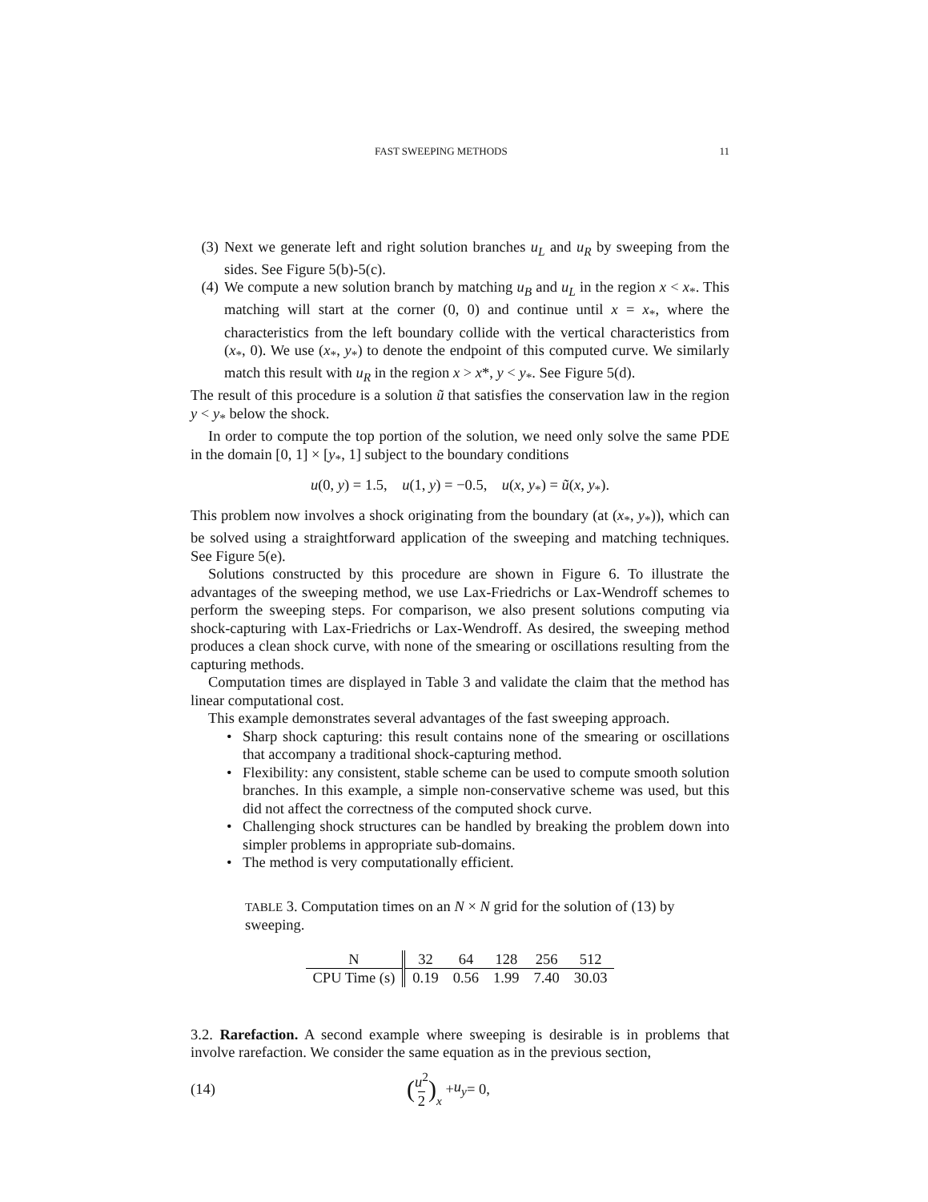FAST SWEEPING METHODS 11
(3) Next we generate left and right solution branches u<sub>L</sub> and u<sub>R</sub> by sweeping from the sides. See Figure 5(b)-5(c).
(4) We compute a new solution branch by matching u<sub>B</sub> and u<sub>L</sub> in the region x < x<sub>*</sub>. This matching will start at the corner (0, 0) and continue until x = x<sub>*</sub>, where the characteristics from the left boundary collide with the vertical characteristics from (x<sub>*</sub>, 0). We use (x<sub>*</sub>, y<sub>*</sub>) to denote the endpoint of this computed curve. We similarly match this result with u<sub>R</sub> in the region x > x*, y < y<sub>*</sub>. See Figure 5(d).
The result of this procedure is a solution ũ that satisfies the conservation law in the region y < y<sub>*</sub> below the shock.
In order to compute the top portion of the solution, we need only solve the same PDE in the domain [0, 1] × [y<sub>*</sub>, 1] subject to the boundary conditions
u(0, y) = 1.5, u(1, y) = −0.5, u(x, y<sub>*</sub>) = ũ(x, y<sub>*</sub>).
This problem now involves a shock originating from the boundary (at (x<sub>*</sub>, y<sub>*</sub>)), which can be solved using a straightforward application of the sweeping and matching techniques. See Figure 5(e).
Solutions constructed by this procedure are shown in Figure 6. To illustrate the advantages of the sweeping method, we use Lax-Friedrichs or Lax-Wendroff schemes to perform the sweeping steps. For comparison, we also present solutions computing via shock-capturing with Lax-Friedrichs or Lax-Wendroff. As desired, the sweeping method produces a clean shock curve, with none of the smearing or oscillations resulting from the capturing methods.
Computation times are displayed in Table 3 and validate the claim that the method has linear computational cost.
This example demonstrates several advantages of the fast sweeping approach.
• Sharp shock capturing: this result contains none of the smearing or oscillations that accompany a traditional shock-capturing method.
• Flexibility: any consistent, stable scheme can be used to compute smooth solution branches. In this example, a simple non-conservative scheme was used, but this did not affect the correctness of the computed shock curve.
• Challenging shock structures can be handled by breaking the problem down into simpler problems in appropriate sub-domains.
• The method is very computationally efficient.
TABLE 3. Computation times on an N × N grid for the solution of (13) by sweeping.
| N | 32 | 64 | 128 | 256 | 512 |
| CPU Time (s) | 0.19 | 0.56 | 1.99 | 7.40 | 30.03 |
3.2. Rarefaction. A second example where sweeping is desirable is in problems that involve rarefaction. We consider the same equation as in the previous section,
(14) (u<sup>2</sup> 2)<sub>x</sub> + u<sub>y</sub> = 0,